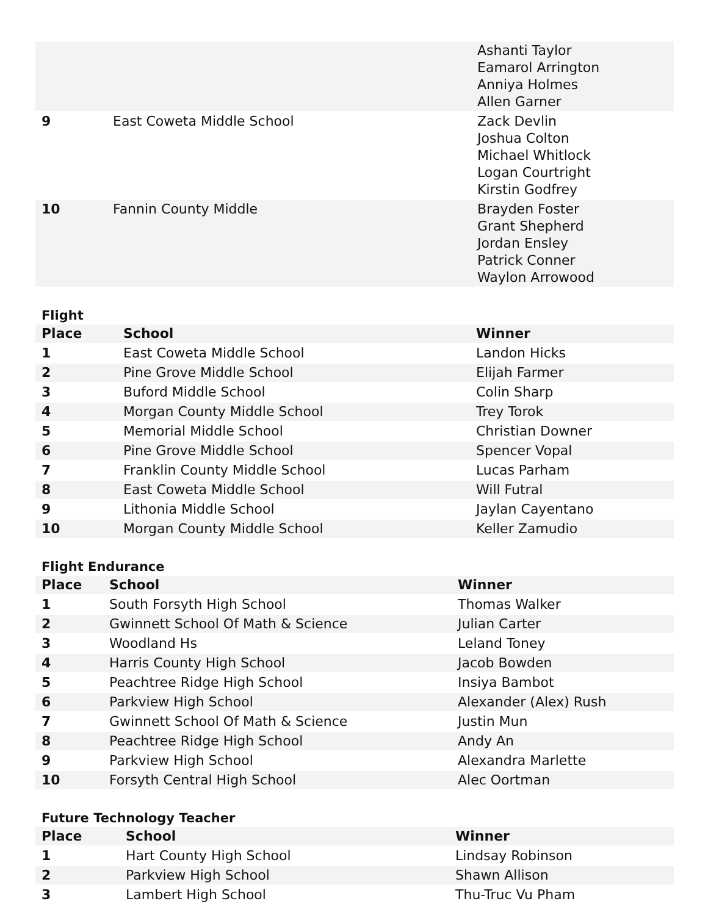| | | Ashanti Taylor Eamarol Arrington Anniya Holmes Allen Garner |
| 9 | East Coweta Middle School | Zack Devlin Joshua Colton Michael Whitlock Logan Courtright Kirstin Godfrey |
| 10 | Fannin County Middle | Brayden Foster Grant Shepherd Jordan Ensley Patrick Conner Waylon Arrowood |
Flight
| Place | School | Winner |
| --- | --- | --- |
| 1 | East Coweta Middle School | Landon Hicks |
| 2 | Pine Grove Middle School | Elijah Farmer |
| 3 | Buford Middle School | Colin Sharp |
| 4 | Morgan County Middle School | Trey Torok |
| 5 | Memorial Middle School | Christian Downer |
| 6 | Pine Grove Middle School | Spencer Vopal |
| 7 | Franklin County Middle School | Lucas Parham |
| 8 | East Coweta Middle School | Will Futral |
| 9 | Lithonia Middle School | Jaylan Cayentano |
| 10 | Morgan County Middle School | Keller Zamudio |
Flight Endurance
| Place | School | Winner |
| --- | --- | --- |
| 1 | South Forsyth High School | Thomas Walker |
| 2 | Gwinnett School Of Math & Science | Julian Carter |
| 3 | Woodland Hs | Leland Toney |
| 4 | Harris County High School | Jacob Bowden |
| 5 | Peachtree Ridge High School | Insiya Bambot |
| 6 | Parkview High School | Alexander (Alex) Rush |
| 7 | Gwinnett School Of Math & Science | Justin Mun |
| 8 | Peachtree Ridge High School | Andy An |
| 9 | Parkview High School | Alexandra Marlette |
| 10 | Forsyth Central High School | Alec Oortman |
Future Technology Teacher
| Place | School | Winner |
| --- | --- | --- |
| 1 | Hart County High School | Lindsay Robinson |
| 2 | Parkview High School | Shawn Allison |
| 3 | Lambert High School | Thu-Truc Vu Pham |